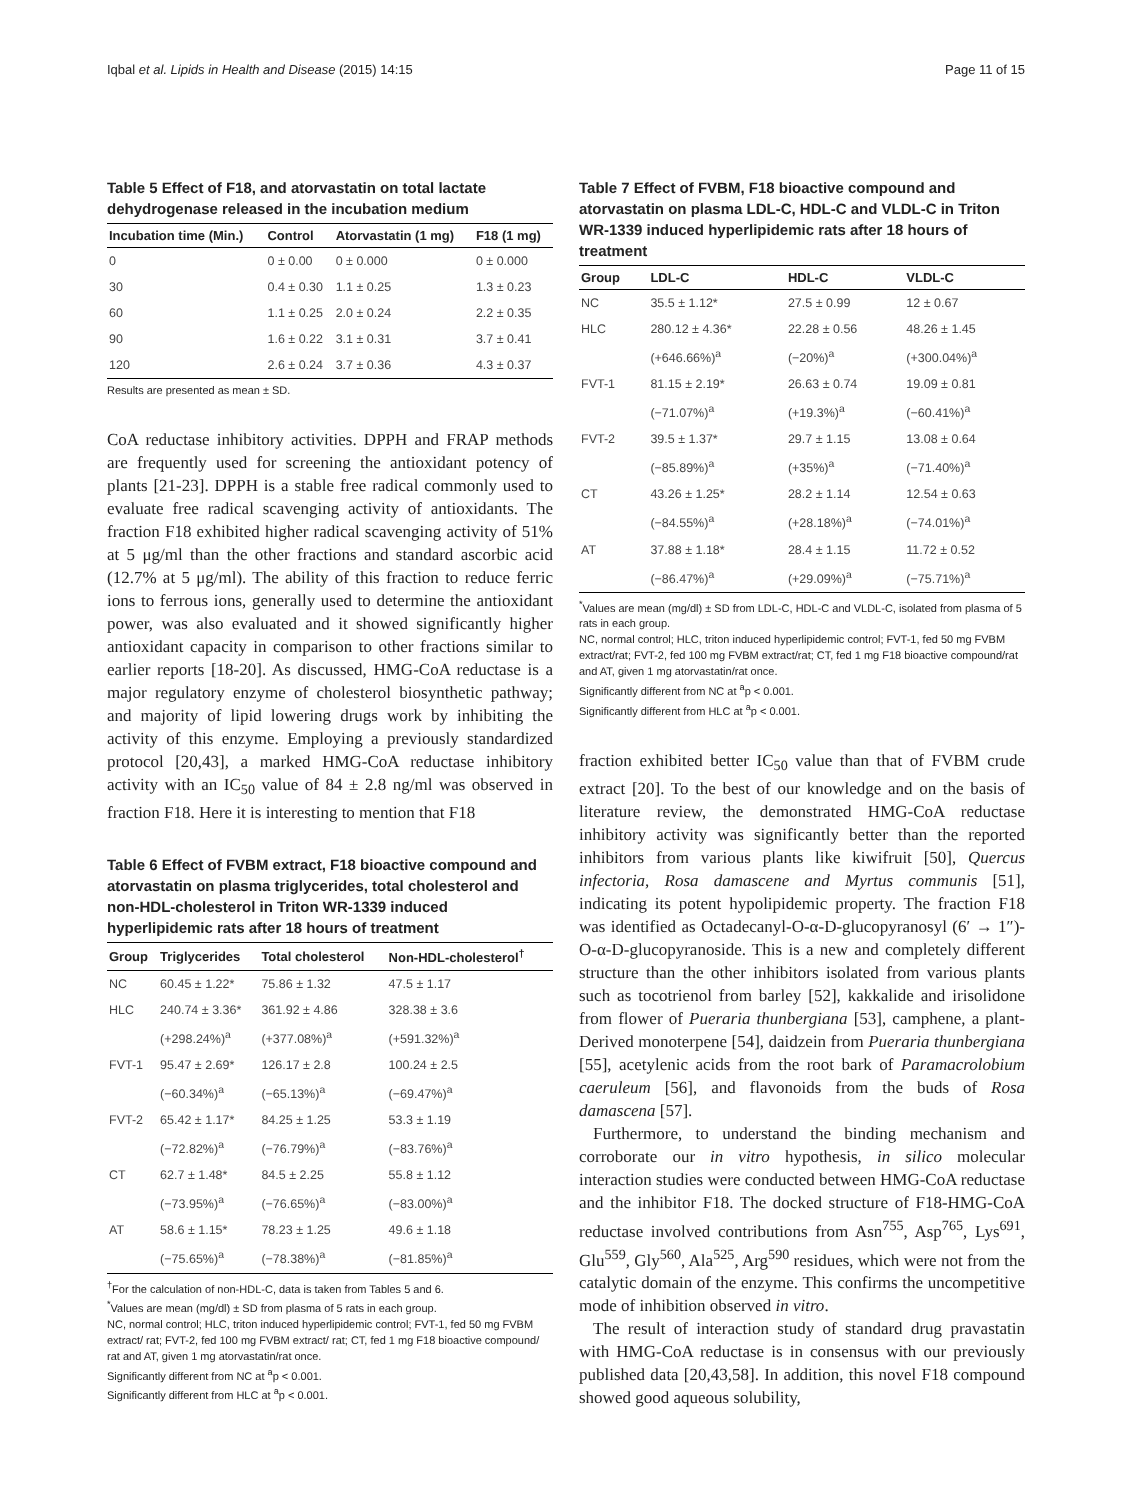Iqbal et al. Lipids in Health and Disease (2015) 14:15 Page 11 of 15
Table 5 Effect of F18, and atorvastatin on total lactate dehydrogenase released in the incubation medium
| Incubation time (Min.) | Control | Atorvastatin (1 mg) | F18 (1 mg) |
| --- | --- | --- | --- |
| 0 | 0 ± 0.00 | 0 ± 0.000 | 0 ± 0.000 |
| 30 | 0.4 ± 0.30 | 1.1 ± 0.25 | 1.3 ± 0.23 |
| 60 | 1.1 ± 0.25 | 2.0 ± 0.24 | 2.2 ± 0.35 |
| 90 | 1.6 ± 0.22 | 3.1 ± 0.31 | 3.7 ± 0.41 |
| 120 | 2.6 ± 0.24 | 3.7 ± 0.36 | 4.3 ± 0.37 |
Results are presented as mean ± SD.
CoA reductase inhibitory activities. DPPH and FRAP methods are frequently used for screening the antioxidant potency of plants [21-23]. DPPH is a stable free radical commonly used to evaluate free radical scavenging activity of antioxidants. The fraction F18 exhibited higher radical scavenging activity of 51% at 5 μg/ml than the other fractions and standard ascorbic acid (12.7% at 5 μg/ml). The ability of this fraction to reduce ferric ions to ferrous ions, generally used to determine the antioxidant power, was also evaluated and it showed significantly higher antioxidant capacity in comparison to other fractions similar to earlier reports [18-20]. As discussed, HMG-CoA reductase is a major regulatory enzyme of cholesterol biosynthetic pathway; and majority of lipid lowering drugs work by inhibiting the activity of this enzyme. Employing a previously standardized protocol [20,43], a marked HMG-CoA reductase inhibitory activity with an IC<sub>50</sub> value of 84 ± 2.8 ng/ml was observed in fraction F18. Here it is interesting to mention that F18
Table 6 Effect of FVBM extract, F18 bioactive compound and atorvastatin on plasma triglycerides, total cholesterol and non-HDL-cholesterol in Triton WR-1339 induced hyperlipidemic rats after 18 hours of treatment
| Group | Triglycerides | Total cholesterol | Non-HDL-cholesterol<sup>†</sup> |
| --- | --- | --- | --- |
| NC | 60.45 ± 1.22* | 75.86 ± 1.32 | 47.5 ± 1.17 |
| HLC | 240.74 ± 3.36* | 361.92 ± 4.86 | 328.38 ± 3.6 |
| | (+298.24%)<sup>a</sup> | (+377.08%)<sup>a</sup> | (+591.32%)<sup>a</sup> |
| FVT-1 | 95.47 ± 2.69* | 126.17 ± 2.8 | 100.24 ± 2.5 |
| | (−60.34%)<sup>a</sup> | (−65.13%)<sup>a</sup> | (−69.47%)<sup>a</sup> |
| FVT-2 | 65.42 ± 1.17* | 84.25 ± 1.25 | 53.3 ± 1.19 |
| | (−72.82%)<sup>a</sup> | (−76.79%)<sup>a</sup> | (−83.76%)<sup>a</sup> |
| CT | 62.7 ± 1.48* | 84.5 ± 2.25 | 55.8 ± 1.12 |
| | (−73.95%)<sup>a</sup> | (−76.65%)<sup>a</sup> | (−83.00%)<sup>a</sup> |
| AT | 58.6 ± 1.15* | 78.23 ± 1.25 | 49.6 ± 1.18 |
| | (−75.65%)<sup>a</sup> | (−78.38%)<sup>a</sup> | (−81.85%)<sup>a</sup> |
<sup>†</sup> For the calculation of non-HDL-C, data is taken from Tables 5 and 6.
<sup>*</sup> Values are mean (mg/dl) ± SD from plasma of 5 rats in each group.
NC, normal control; HLC, triton induced hyperlipidemic control; FVT-1, fed 50 mg FVBM extract/ rat; FVT-2, fed 100 mg FVBM extract/ rat; CT, fed 1 mg F18 bioactive compound/ rat and AT, given 1 mg atorvastatin/rat once.
Significantly different from NC at <sup>a</sup>p < 0.001.
Significantly different from HLC at <sup>a</sup>p < 0.001.
Table 7 Effect of FVBM, F18 bioactive compound and atorvastatin on plasma LDL-C, HDL-C and VLDL-C in Triton WR-1339 induced hyperlipidemic rats after 18 hours of treatment
| Group | LDL-C | HDL-C | VLDL-C |
| --- | --- | --- | --- |
| NC | 35.5 ± 1.12* | 27.5 ± 0.99 | 12 ± 0.67 |
| HLC | 280.12 ± 4.36* | 22.28 ± 0.56 | 48.26 ± 1.45 |
| | (+646.66%)<sup>a</sup> | (−20%)<sup>a</sup> | (+300.04%)<sup>a</sup> |
| FVT-1 | 81.15 ± 2.19* | 26.63 ± 0.74 | 19.09 ± 0.81 |
| | (−71.07%)<sup>a</sup> | (+19.3%)<sup>a</sup> | (−60.41%)<sup>a</sup> |
| FVT-2 | 39.5 ± 1.37* | 29.7 ± 1.15 | 13.08 ± 0.64 |
| | (−85.89%)<sup>a</sup> | (+35%)<sup>a</sup> | (−71.40%)<sup>a</sup> |
| CT | 43.26 ± 1.25* | 28.2 ± 1.14 | 12.54 ± 0.63 |
| | (−84.55%)<sup>a</sup> | (+28.18%)<sup>a</sup> | (−74.01%)<sup>a</sup> |
| AT | 37.88 ± 1.18* | 28.4 ± 1.15 | 11.72 ± 0.52 |
| | (−86.47%)<sup>a</sup> | (+29.09%)<sup>a</sup> | (−75.71%)<sup>a</sup> |
<sup>*</sup> Values are mean (mg/dl) ± SD from LDL-C, HDL-C and VLDL-C, isolated from plasma of 5 rats in each group.
NC, normal control; HLC, triton induced hyperlipidemic control; FVT-1, fed 50 mg FVBM extract/rat; FVT-2, fed 100 mg FVBM extract/rat; CT, fed 1 mg F18 bioactive compound/rat and AT, given 1 mg atorvastatin/rat once.
Significantly different from NC at <sup>a</sup>p < 0.001.
Significantly different from HLC at <sup>a</sup>p < 0.001.
fraction exhibited better IC<sub>50</sub> value than that of FVBM crude extract [20]. To the best of our knowledge and on the basis of literature review, the demonstrated HMG-CoA reductase inhibitory activity was significantly better than the reported inhibitors from various plants like kiwifruit [50], Quercus infectoria, Rosa damascene and Myrtus communis [51], indicating its potent hypolipidemic property. The fraction F18 was identified as Octadecanyl-O-α-D-glucopyranosyl (6′ → 1″)-O-α-D-glucopyranoside. This is a new and completely different structure than the other inhibitors isolated from various plants such as tocotrienol from barley [52], kakkalide and irisolidone from flower of Pueraria thunbergiana [53], camphene, a plant-Derived monoterpene [54], daidzein from Pueraria thunbergiana [55], acetylenic acids from the root bark of Paramacrolobium caeruleum [56], and flavonoids from the buds of Rosa damascena [57].
Furthermore, to understand the binding mechanism and corroborate our in vitro hypothesis, in silico molecular interaction studies were conducted between HMG-CoA reductase and the inhibitor F18. The docked structure of F18-HMG-CoA reductase involved contributions from Asn<sup>755</sup>, Asp<sup>765</sup>, Lys<sup>691</sup>, Glu<sup>559</sup>, Gly<sup>560</sup>, Ala<sup>525</sup>, Arg<sup>590</sup> residues, which were not from the catalytic domain of the enzyme. This confirms the uncompetitive mode of inhibition observed in vitro.
The result of interaction study of standard drug pravastatin with HMG-CoA reductase is in consensus with our previously published data [20,43,58]. In addition, this novel F18 compound showed good aqueous solubility,